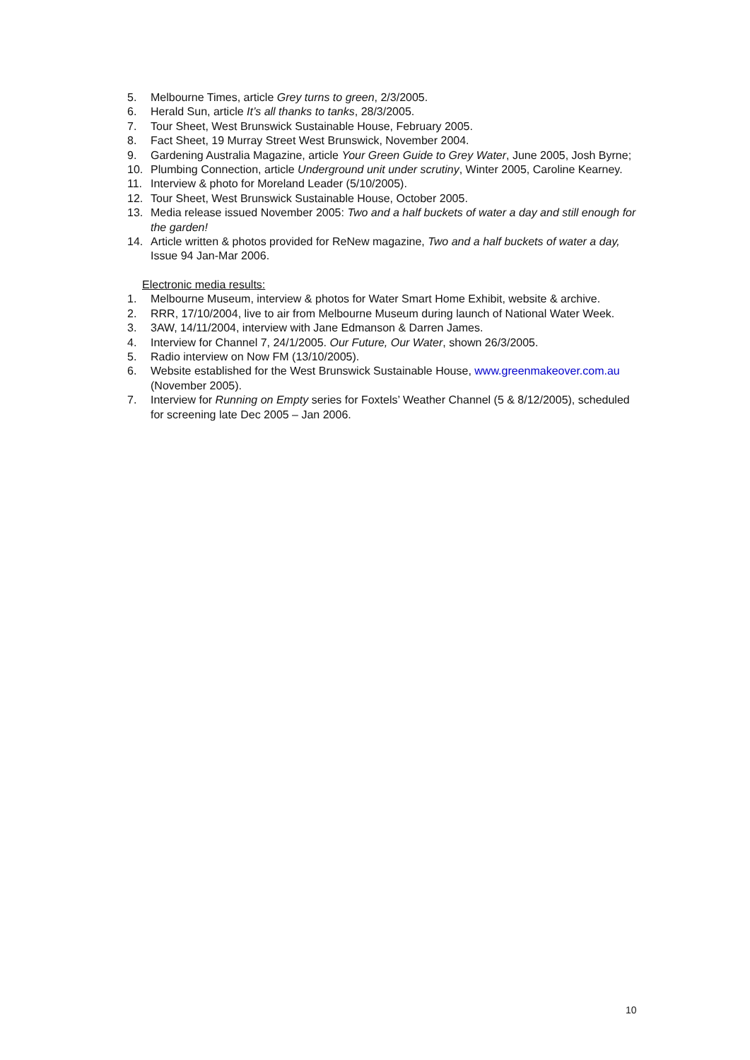5. Melbourne Times, article Grey turns to green, 2/3/2005.
6. Herald Sun, article It’s all thanks to tanks, 28/3/2005.
7. Tour Sheet, West Brunswick Sustainable House, February 2005.
8. Fact Sheet, 19 Murray Street West Brunswick, November 2004.
9. Gardening Australia Magazine, article Your Green Guide to Grey Water, June 2005, Josh Byrne;
10. Plumbing Connection, article Underground unit under scrutiny, Winter 2005, Caroline Kearney.
11. Interview & photo for Moreland Leader (5/10/2005).
12. Tour Sheet, West Brunswick Sustainable House, October 2005.
13. Media release issued November 2005: Two and a half buckets of water a day and still enough for the garden!
14. Article written & photos provided for ReNew magazine, Two and a half buckets of water a day, Issue 94 Jan-Mar 2006.
Electronic media results:
1. Melbourne Museum, interview & photos for Water Smart Home Exhibit, website & archive.
2. RRR, 17/10/2004, live to air from Melbourne Museum during launch of National Water Week.
3. 3AW, 14/11/2004, interview with Jane Edmanson & Darren James.
4. Interview for Channel 7, 24/1/2005. Our Future, Our Water, shown 26/3/2005.
5. Radio interview on Now FM (13/10/2005).
6. Website established for the West Brunswick Sustainable House, www.greenmakeover.com.au (November 2005).
7. Interview for Running on Empty series for Foxtels’ Weather Channel (5 & 8/12/2005), scheduled for screening late Dec 2005 – Jan 2006.
10